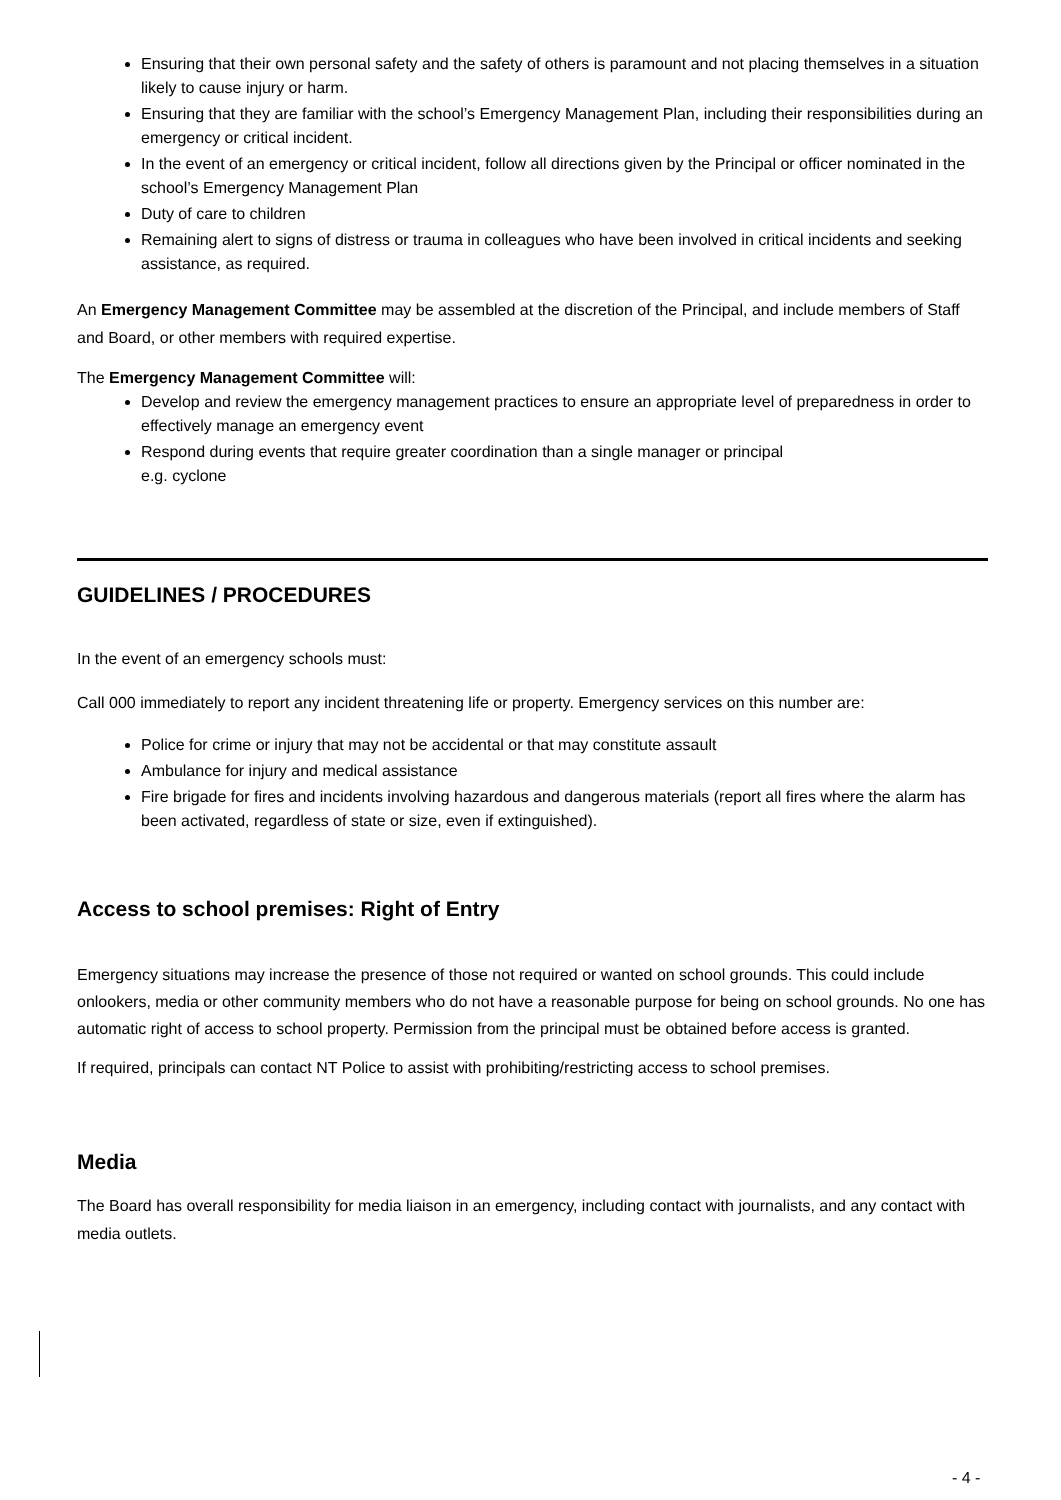Ensuring that their own personal safety and the safety of others is paramount and not placing themselves in a situation likely to cause injury or harm.
Ensuring that they are familiar with the school’s Emergency Management Plan, including their responsibilities during an emergency or critical incident.
In the event of an emergency or critical incident, follow all directions given by the Principal or officer nominated in the school’s Emergency Management Plan
Duty of care to children
Remaining alert to signs of distress or trauma in colleagues who have been involved in critical incidents and seeking assistance, as required.
An Emergency Management Committee may be assembled at the discretion of the Principal, and include members of Staff and Board, or other members with required expertise.
The Emergency Management Committee will:
Develop and review the emergency management practices to ensure an appropriate level of preparedness in order to effectively manage an emergency event
Respond during events that require greater coordination than a single manager or principal
e.g. cyclone
GUIDELINES / PROCEDURES
In the event of an emergency schools must:
Call 000 immediately to report any incident threatening life or property. Emergency services on this number are:
Police for crime or injury that may not be accidental or that may constitute assault
Ambulance for injury and medical assistance
Fire brigade for fires and incidents involving hazardous and dangerous materials (report all fires where the alarm has been activated, regardless of state or size, even if extinguished).
Access to school premises: Right of Entry
Emergency situations may increase the presence of those not required or wanted on school grounds. This could include onlookers, media or other community members who do not have a reasonable purpose for being on school grounds. No one has automatic right of access to school property. Permission from the principal must be obtained before access is granted.
If required, principals can contact NT Police to assist with prohibiting/restricting access to school premises.
Media
The Board has overall responsibility for media liaison in an emergency, including contact with journalists, and any contact with media outlets.
- 4 -